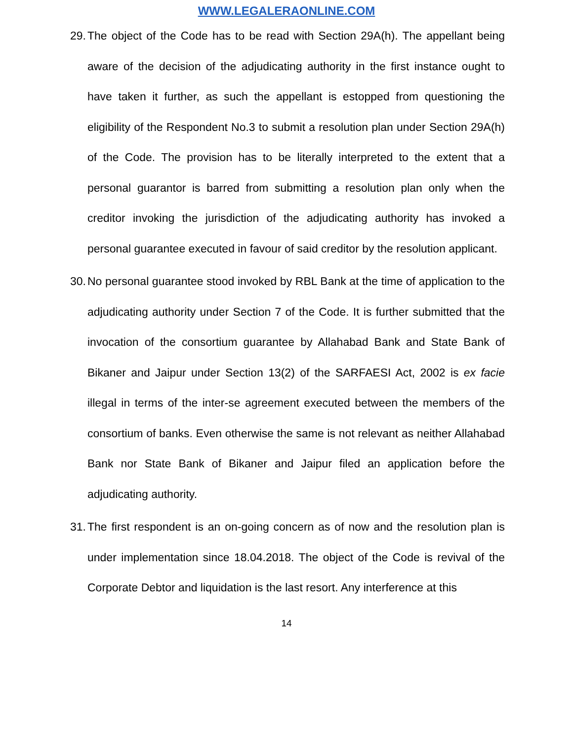WWW.LEGALERAONLINE.COM
29. The object of the Code has to be read with Section 29A(h). The appellant being aware of the decision of the adjudicating authority in the first instance ought to have taken it further, as such the appellant is estopped from questioning the eligibility of the Respondent No.3 to submit a resolution plan under Section 29A(h) of the Code. The provision has to be literally interpreted to the extent that a personal guarantor is barred from submitting a resolution plan only when the creditor invoking the jurisdiction of the adjudicating authority has invoked a personal guarantee executed in favour of said creditor by the resolution applicant.
30. No personal guarantee stood invoked by RBL Bank at the time of application to the adjudicating authority under Section 7 of the Code. It is further submitted that the invocation of the consortium guarantee by Allahabad Bank and State Bank of Bikaner and Jaipur under Section 13(2) of the SARFAESI Act, 2002 is ex facie illegal in terms of the inter-se agreement executed between the members of the consortium of banks. Even otherwise the same is not relevant as neither Allahabad Bank nor State Bank of Bikaner and Jaipur filed an application before the adjudicating authority.
31. The first respondent is an on-going concern as of now and the resolution plan is under implementation since 18.04.2018. The object of the Code is revival of the Corporate Debtor and liquidation is the last resort. Any interference at this
14